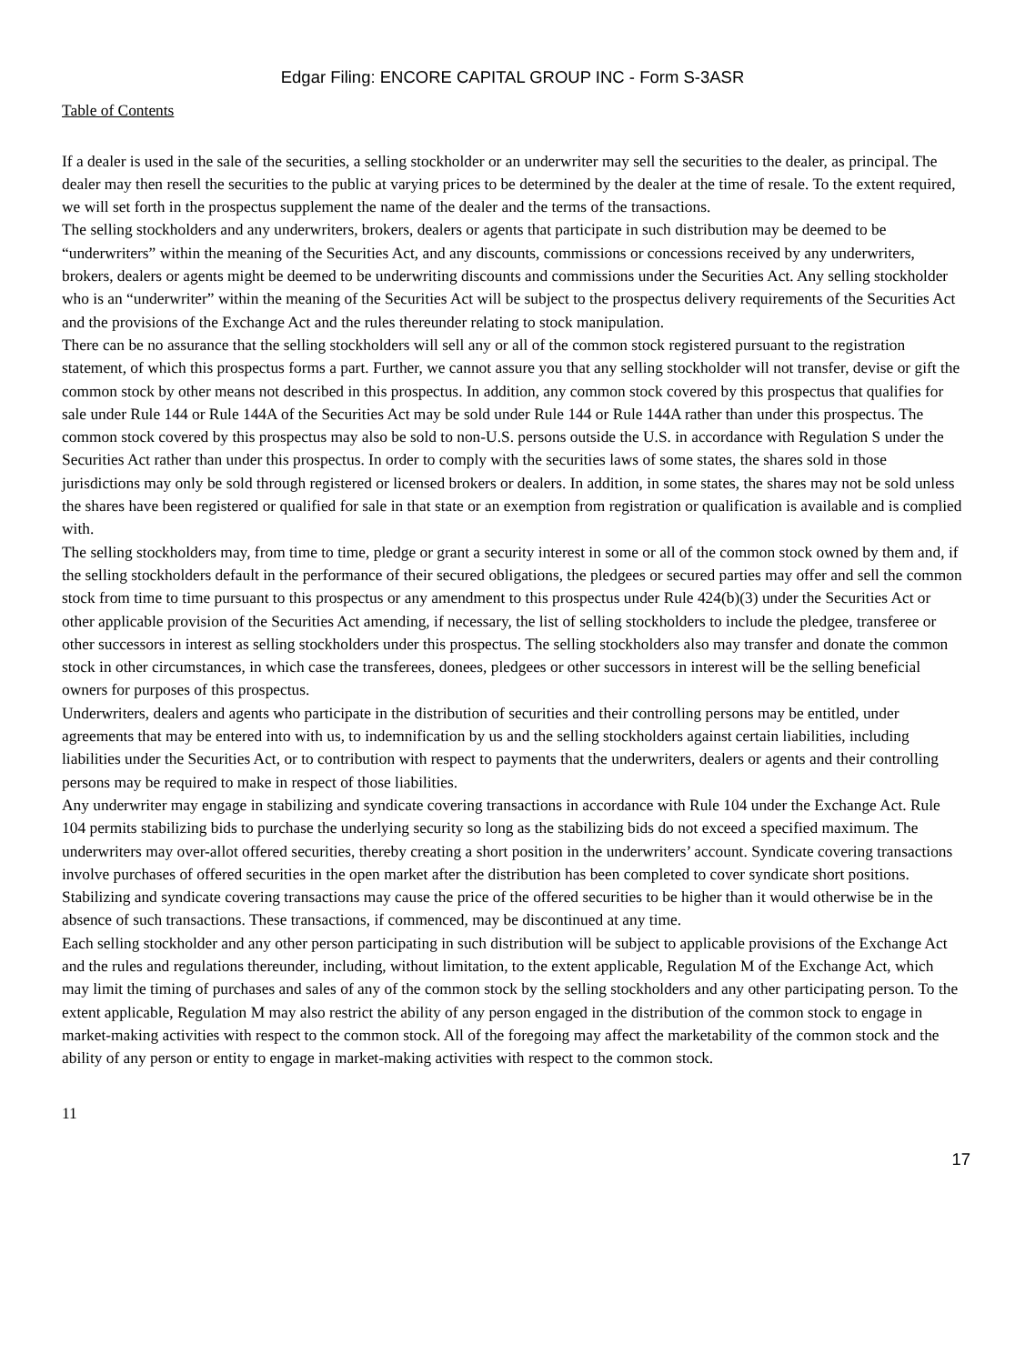Edgar Filing: ENCORE CAPITAL GROUP INC - Form S-3ASR
Table of Contents
If a dealer is used in the sale of the securities, a selling stockholder or an underwriter may sell the securities to the dealer, as principal. The dealer may then resell the securities to the public at varying prices to be determined by the dealer at the time of resale. To the extent required, we will set forth in the prospectus supplement the name of the dealer and the terms of the transactions.
The selling stockholders and any underwriters, brokers, dealers or agents that participate in such distribution may be deemed to be “underwriters” within the meaning of the Securities Act, and any discounts, commissions or concessions received by any underwriters, brokers, dealers or agents might be deemed to be underwriting discounts and commissions under the Securities Act. Any selling stockholder who is an “underwriter” within the meaning of the Securities Act will be subject to the prospectus delivery requirements of the Securities Act and the provisions of the Exchange Act and the rules thereunder relating to stock manipulation.
There can be no assurance that the selling stockholders will sell any or all of the common stock registered pursuant to the registration statement, of which this prospectus forms a part. Further, we cannot assure you that any selling stockholder will not transfer, devise or gift the common stock by other means not described in this prospectus. In addition, any common stock covered by this prospectus that qualifies for sale under Rule 144 or Rule 144A of the Securities Act may be sold under Rule 144 or Rule 144A rather than under this prospectus. The common stock covered by this prospectus may also be sold to non-U.S. persons outside the U.S. in accordance with Regulation S under the Securities Act rather than under this prospectus. In order to comply with the securities laws of some states, the shares sold in those jurisdictions may only be sold through registered or licensed brokers or dealers. In addition, in some states, the shares may not be sold unless the shares have been registered or qualified for sale in that state or an exemption from registration or qualification is available and is complied with.
The selling stockholders may, from time to time, pledge or grant a security interest in some or all of the common stock owned by them and, if the selling stockholders default in the performance of their secured obligations, the pledgees or secured parties may offer and sell the common stock from time to time pursuant to this prospectus or any amendment to this prospectus under Rule 424(b)(3) under the Securities Act or other applicable provision of the Securities Act amending, if necessary, the list of selling stockholders to include the pledgee, transferee or other successors in interest as selling stockholders under this prospectus. The selling stockholders also may transfer and donate the common stock in other circumstances, in which case the transferees, donees, pledgees or other successors in interest will be the selling beneficial owners for purposes of this prospectus.
Underwriters, dealers and agents who participate in the distribution of securities and their controlling persons may be entitled, under agreements that may be entered into with us, to indemnification by us and the selling stockholders against certain liabilities, including liabilities under the Securities Act, or to contribution with respect to payments that the underwriters, dealers or agents and their controlling persons may be required to make in respect of those liabilities.
Any underwriter may engage in stabilizing and syndicate covering transactions in accordance with Rule 104 under the Exchange Act. Rule 104 permits stabilizing bids to purchase the underlying security so long as the stabilizing bids do not exceed a specified maximum. The underwriters may over-allot offered securities, thereby creating a short position in the underwriters’ account. Syndicate covering transactions involve purchases of offered securities in the open market after the distribution has been completed to cover syndicate short positions. Stabilizing and syndicate covering transactions may cause the price of the offered securities to be higher than it would otherwise be in the absence of such transactions. These transactions, if commenced, may be discontinued at any time.
Each selling stockholder and any other person participating in such distribution will be subject to applicable provisions of the Exchange Act and the rules and regulations thereunder, including, without limitation, to the extent applicable, Regulation M of the Exchange Act, which may limit the timing of purchases and sales of any of the common stock by the selling stockholders and any other participating person. To the extent applicable, Regulation M may also restrict the ability of any person engaged in the distribution of the common stock to engage in market-making activities with respect to the common stock. All of the foregoing may affect the marketability of the common stock and the ability of any person or entity to engage in market-making activities with respect to the common stock.
11
17